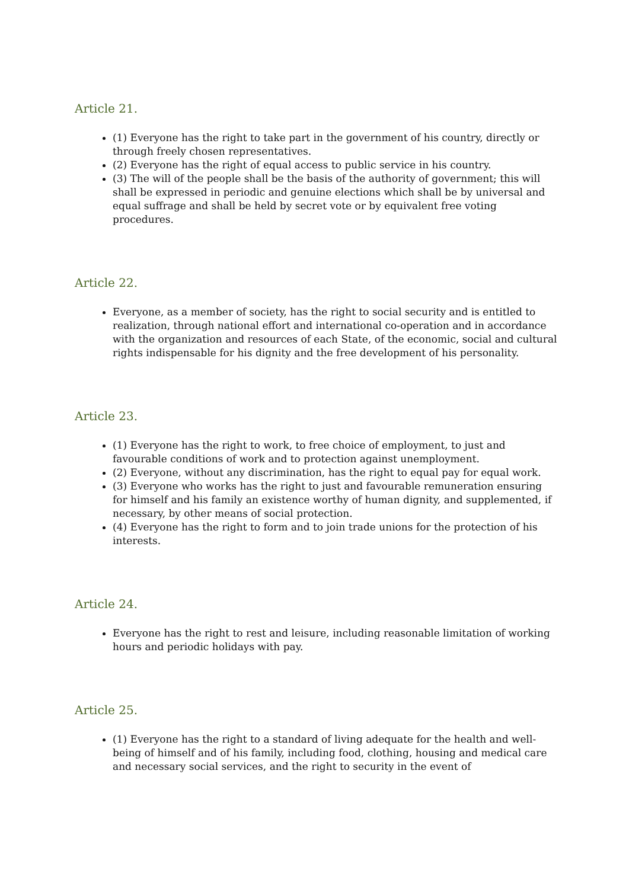Article 21.
(1) Everyone has the right to take part in the government of his country, directly or through freely chosen representatives.
(2) Everyone has the right of equal access to public service in his country.
(3) The will of the people shall be the basis of the authority of government; this will shall be expressed in periodic and genuine elections which shall be by universal and equal suffrage and shall be held by secret vote or by equivalent free voting procedures.
Article 22.
Everyone, as a member of society, has the right to social security and is entitled to realization, through national effort and international co-operation and in accordance with the organization and resources of each State, of the economic, social and cultural rights indispensable for his dignity and the free development of his personality.
Article 23.
(1) Everyone has the right to work, to free choice of employment, to just and favourable conditions of work and to protection against unemployment.
(2) Everyone, without any discrimination, has the right to equal pay for equal work.
(3) Everyone who works has the right to just and favourable remuneration ensuring for himself and his family an existence worthy of human dignity, and supplemented, if necessary, by other means of social protection.
(4) Everyone has the right to form and to join trade unions for the protection of his interests.
Article 24.
Everyone has the right to rest and leisure, including reasonable limitation of working hours and periodic holidays with pay.
Article 25.
(1) Everyone has the right to a standard of living adequate for the health and well-being of himself and of his family, including food, clothing, housing and medical care and necessary social services, and the right to security in the event of